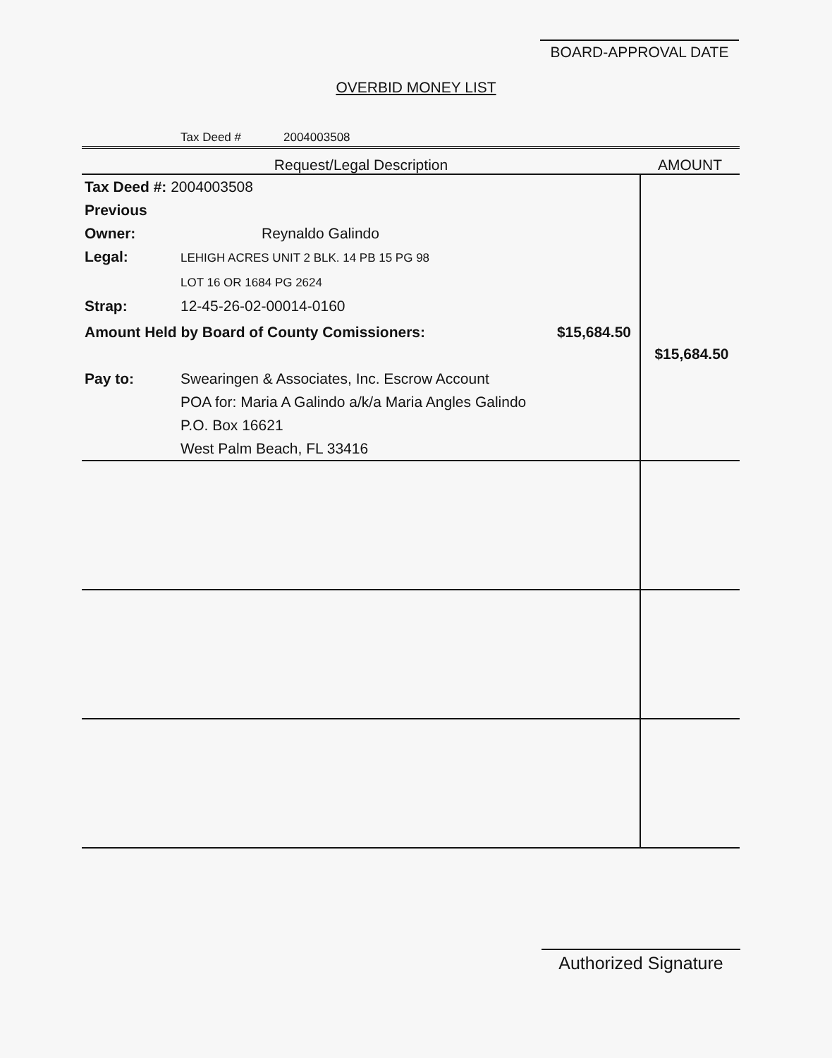BOARD-APPROVAL DATE
OVERBID MONEY LIST
Tax Deed # 2004003508
| Request/Legal Description | AMOUNT |
| --- | --- |
| Tax Deed #: 2004003508 Previous Owner: Reynaldo Galindo Legal: LEHIGH ACRES UNIT 2 BLK. 14 PB 15 PG 98 LOT 16 OR 1684 PG 2624 Strap: 12-45-26-02-00014-0160 Amount Held by Board of County Comissioners: $15,684.50 Pay to: Swearingen & Associates, Inc. Escrow Account POA for: Maria A Galindo a/k/a Maria Angles Galindo P.O. Box 16621 West Palm Beach, FL 33416 | $15,684.50 |
Authorized Signature